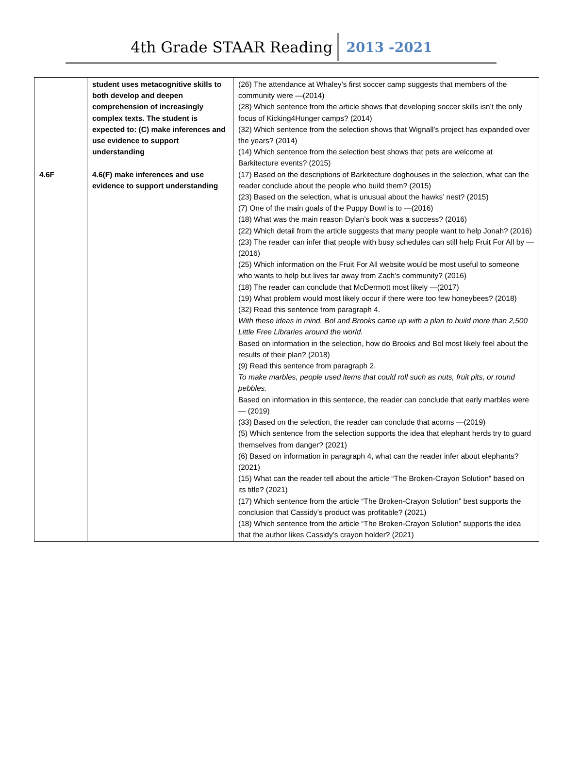4th Grade STAAR Reading 2013 -2021
| 4.6F | student uses metacognitive skills to both develop and deepen comprehension of increasingly complex texts. The student is expected to: (C) make inferences and use evidence to support understanding 4.6(F) make inferences and use evidence to support understanding | (26) The attendance at Whaley’s first soccer camp suggests that members of the community were —(2014) (28) Which sentence from the article shows that developing soccer skills isn’t the only focus of Kicking4Hunger camps? (2014) (32) Which sentence from the selection shows that Wignall’s project has expanded over the years? (2014) (14) Which sentence from the selection best shows that pets are welcome at Barkitecture events? (2015) (17) Based on the descriptions of Barkitecture doghouses in the selection, what can the reader conclude about the people who build them? (2015) (23) Based on the selection, what is unusual about the hawks’ nest? (2015) (7) One of the main goals of the Puppy Bowl is to —(2016) (18) What was the main reason Dylan’s book was a success? (2016) (22) Which detail from the article suggests that many people want to help Jonah? (2016) (23) The reader can infer that people with busy schedules can still help Fruit For All by —(2016) (25) Which information on the Fruit For All website would be most useful to someone who wants to help but lives far away from Zach’s community? (2016) (18) The reader can conclude that McDermott most likely —(2017) (19) What problem would most likely occur if there were too few honeybees? (2018) (32) Read this sentence from paragraph 4. With these ideas in mind, Bol and Brooks came up with a plan to build more than 2,500 Little Free Libraries around the world. Based on information in the selection, how do Brooks and Bol most likely feel about the results of their plan? (2018) (9) Read this sentence from paragraph 2. To make marbles, people used items that could roll such as nuts, fruit pits, or round pebbles. Based on information in this sentence, the reader can conclude that early marbles were — (2019) (33) Based on the selection, the reader can conclude that acorns —(2019) (5) Which sentence from the selection supports the idea that elephant herds try to guard themselves from danger? (2021) (6) Based on information in paragraph 4, what can the reader infer about elephants? (2021) (15) What can the reader tell about the article “The Broken-Crayon Solution” based on its title? (2021) (17) Which sentence from the article “The Broken-Crayon Solution” best supports the conclusion that Cassidy’s product was profitable? (2021) (18) Which sentence from the article “The Broken-Crayon Solution” supports the idea that the author likes Cassidy’s crayon holder? (2021) |